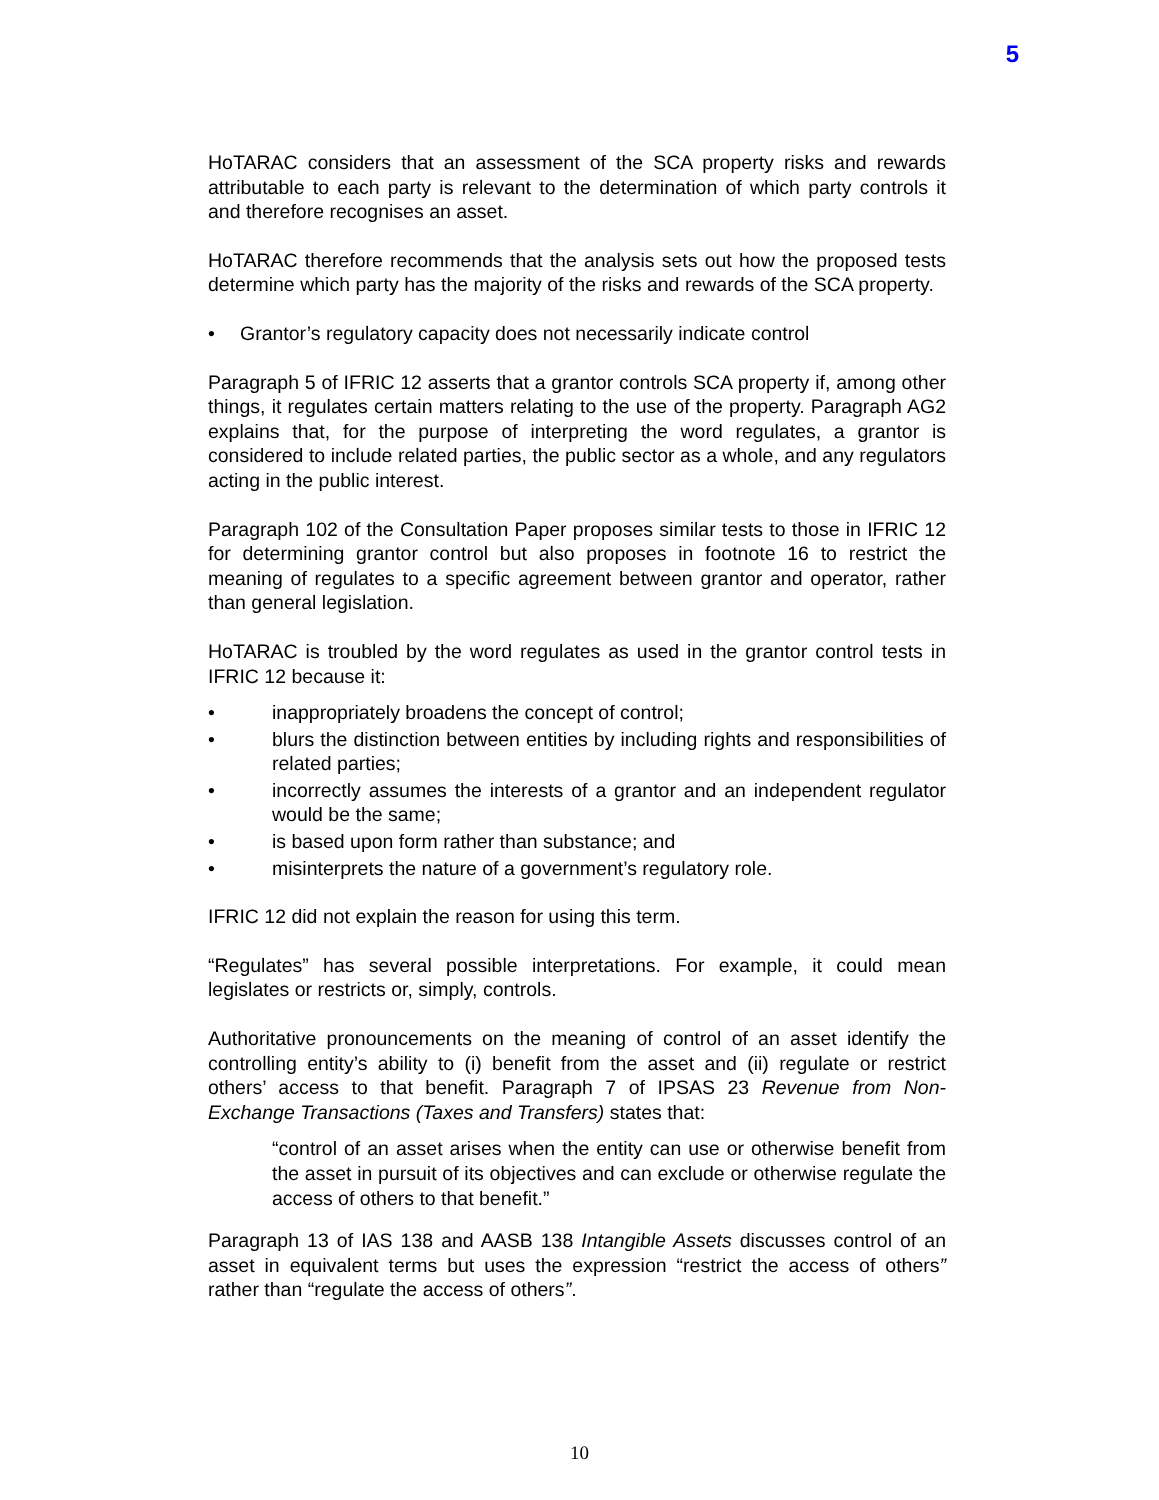5
HoTARAC considers that an assessment of the SCA property risks and rewards attributable to each party is relevant to the determination of which party controls it and therefore recognises an asset.
HoTARAC therefore recommends that the analysis sets out how the proposed tests determine which party has the majority of the risks and rewards of the SCA property.
• Grantor’s regulatory capacity does not necessarily indicate control
Paragraph 5 of IFRIC 12 asserts that a grantor controls SCA property if, among other things, it regulates certain matters relating to the use of the property. Paragraph AG2 explains that, for the purpose of interpreting the word regulates, a grantor is considered to include related parties, the public sector as a whole, and any regulators acting in the public interest.
Paragraph 102 of the Consultation Paper proposes similar tests to those in IFRIC 12 for determining grantor control but also proposes in footnote 16 to restrict the meaning of regulates to a specific agreement between grantor and operator, rather than general legislation.
HoTARAC is troubled by the word regulates as used in the grantor control tests in IFRIC 12 because it:
• inappropriately broadens the concept of control;
• blurs the distinction between entities by including rights and responsibilities of related parties;
• incorrectly assumes the interests of a grantor and an independent regulator would be the same;
• is based upon form rather than substance; and
• misinterprets the nature of a government’s regulatory role.
IFRIC 12 did not explain the reason for using this term.
“Regulates” has several possible interpretations. For example, it could mean legislates or restricts or, simply, controls.
Authoritative pronouncements on the meaning of control of an asset identify the controlling entity’s ability to (i) benefit from the asset and (ii) regulate or restrict others’ access to that benefit. Paragraph 7 of IPSAS 23 Revenue from Non-Exchange Transactions (Taxes and Transfers) states that:
“control of an asset arises when the entity can use or otherwise benefit from the asset in pursuit of its objectives and can exclude or otherwise regulate the access of others to that benefit.”
Paragraph 13 of IAS 138 and AASB 138 Intangible Assets discusses control of an asset in equivalent terms but uses the expression “restrict the access of others” rather than “regulate the access of others”.
10